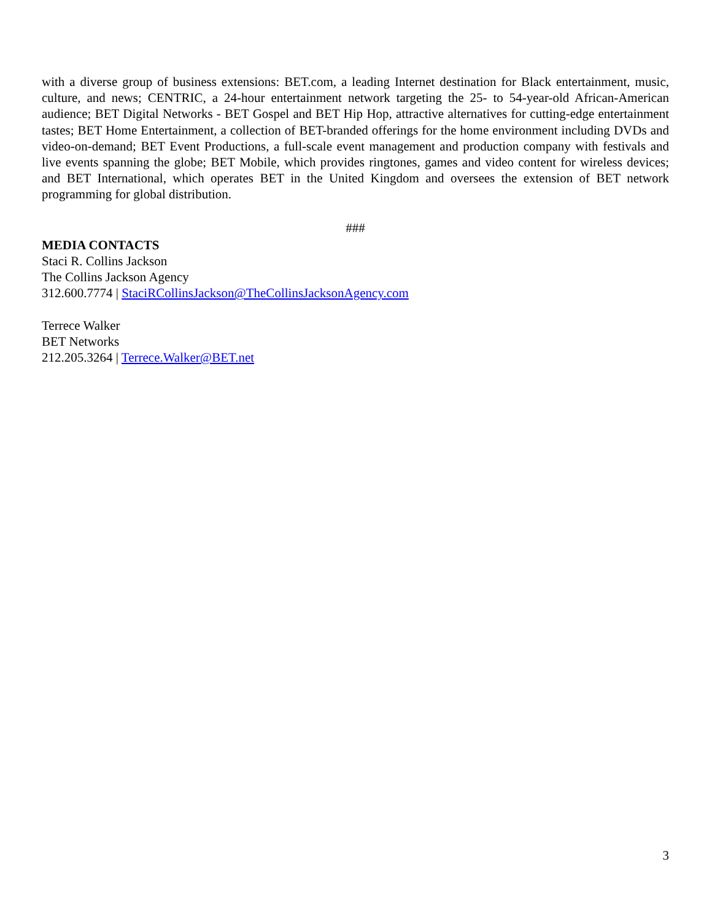with a diverse group of business extensions: BET.com, a leading Internet destination for Black entertainment, music, culture, and news; CENTRIC, a 24-hour entertainment network targeting the 25- to 54-year-old African-American audience; BET Digital Networks - BET Gospel and BET Hip Hop, attractive alternatives for cutting-edge entertainment tastes; BET Home Entertainment, a collection of BET-branded offerings for the home environment including DVDs and video-on-demand; BET Event Productions, a full-scale event management and production company with festivals and live events spanning the globe; BET Mobile, which provides ringtones, games and video content for wireless devices; and BET International, which operates BET in the United Kingdom and oversees the extension of BET network programming for global distribution.
###
MEDIA CONTACTS
Staci R. Collins Jackson
The Collins Jackson Agency
312.600.7774 | StaciRCollinsJackson@TheCollinsJacksonAgency.com
Terrece Walker
BET Networks
212.205.3264 | Terrece.Walker@BET.net
3